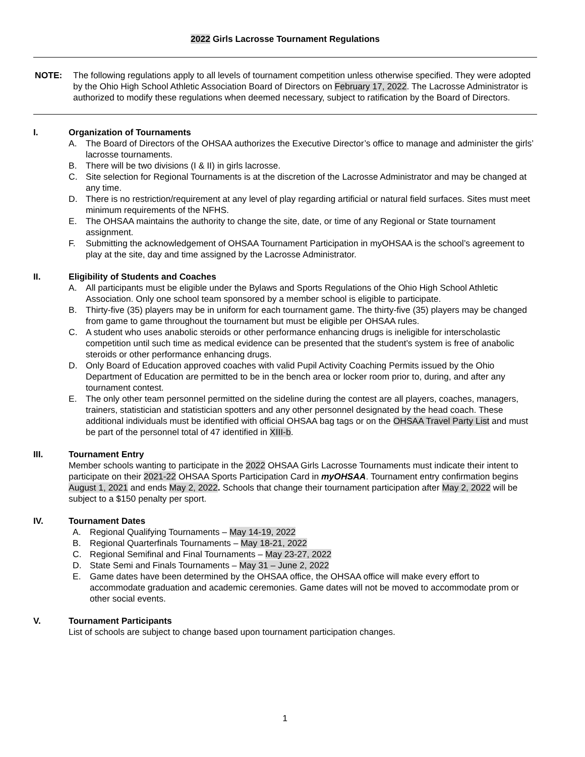2022 Girls Lacrosse Tournament Regulations
NOTE: The following regulations apply to all levels of tournament competition unless otherwise specified. They were adopted by the Ohio High School Athletic Association Board of Directors on February 17, 2022. The Lacrosse Administrator is authorized to modify these regulations when deemed necessary, subject to ratification by the Board of Directors.
I. Organization of Tournaments
A. The Board of Directors of the OHSAA authorizes the Executive Director’s office to manage and administer the girls’ lacrosse tournaments.
B. There will be two divisions (I & II) in girls lacrosse.
C. Site selection for Regional Tournaments is at the discretion of the Lacrosse Administrator and may be changed at any time.
D. There is no restriction/requirement at any level of play regarding artificial or natural field surfaces. Sites must meet minimum requirements of the NFHS.
E. The OHSAA maintains the authority to change the site, date, or time of any Regional or State tournament assignment.
F. Submitting the acknowledgement of OHSAA Tournament Participation in myOHSAA is the school’s agreement to play at the site, day and time assigned by the Lacrosse Administrator.
II. Eligibility of Students and Coaches
A. All participants must be eligible under the Bylaws and Sports Regulations of the Ohio High School Athletic Association. Only one school team sponsored by a member school is eligible to participate.
B. Thirty-five (35) players may be in uniform for each tournament game. The thirty-five (35) players may be changed from game to game throughout the tournament but must be eligible per OHSAA rules.
C. A student who uses anabolic steroids or other performance enhancing drugs is ineligible for interscholastic competition until such time as medical evidence can be presented that the student’s system is free of anabolic steroids or other performance enhancing drugs.
D. Only Board of Education approved coaches with valid Pupil Activity Coaching Permits issued by the Ohio Department of Education are permitted to be in the bench area or locker room prior to, during, and after any tournament contest.
E. The only other team personnel permitted on the sideline during the contest are all players, coaches, managers, trainers, statistician and statistician spotters and any other personnel designated by the head coach. These additional individuals must be identified with official OHSAA bag tags or on the OHSAA Travel Party List and must be part of the personnel total of 47 identified in XIII-b.
III. Tournament Entry
Member schools wanting to participate in the 2022 OHSAA Girls Lacrosse Tournaments must indicate their intent to participate on their 2021-22 OHSAA Sports Participation Card in myOHSAA. Tournament entry confirmation begins August 1, 2021 and ends May 2, 2022. Schools that change their tournament participation after May 2, 2022 will be subject to a $150 penalty per sport.
IV. Tournament Dates
A. Regional Qualifying Tournaments – May 14-19, 2022
B. Regional Quarterfinals Tournaments – May 18-21, 2022
C. Regional Semifinal and Final Tournaments – May 23-27, 2022
D. State Semi and Finals Tournaments – May 31 – June 2, 2022
E. Game dates have been determined by the OHSAA office, the OHSAA office will make every effort to accommodate graduation and academic ceremonies. Game dates will not be moved to accommodate prom or other social events.
V. Tournament Participants
List of schools are subject to change based upon tournament participation changes.
1